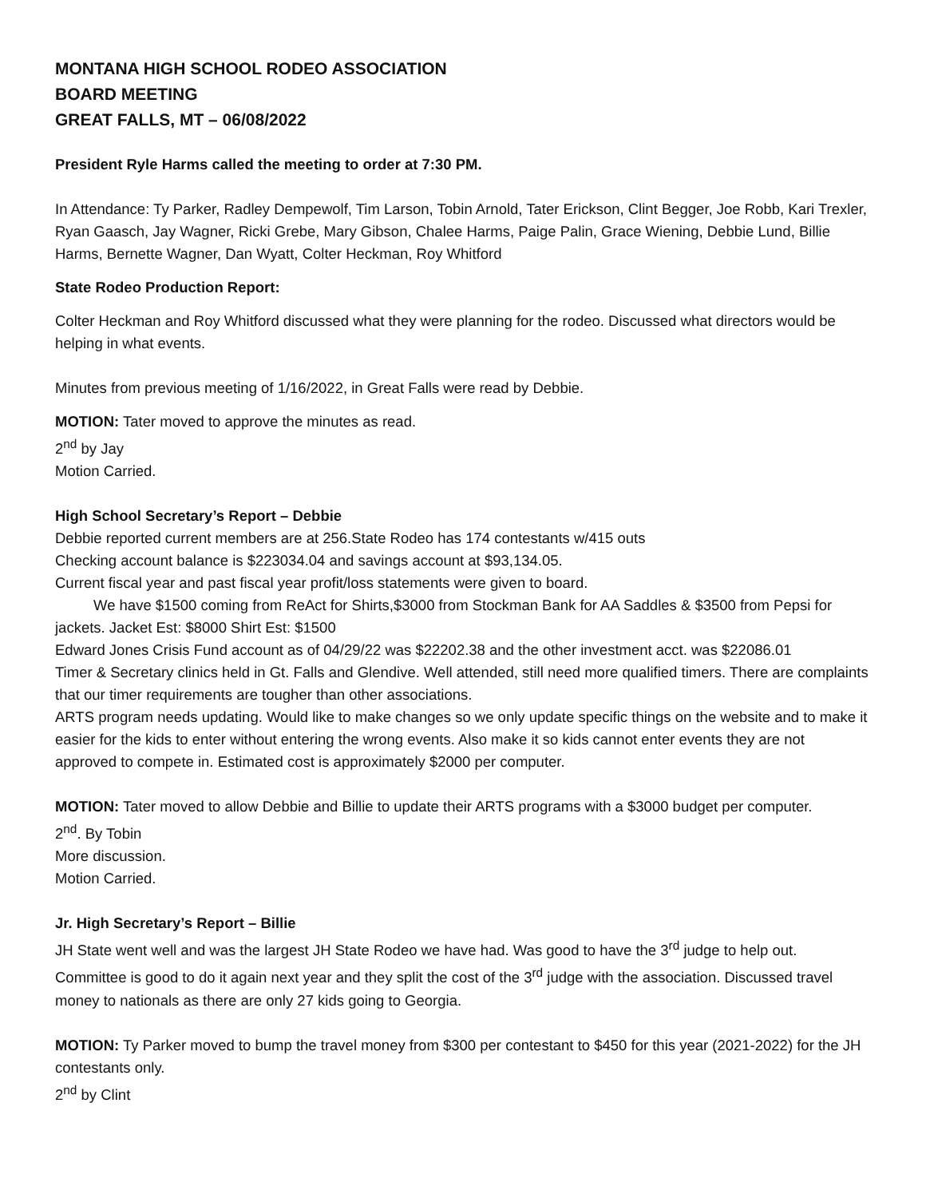MONTANA HIGH SCHOOL RODEO ASSOCIATION
BOARD MEETING
GREAT FALLS, MT – 06/08/2022
President Ryle Harms called the meeting to order at 7:30 PM.
In Attendance: Ty Parker, Radley Dempewolf, Tim Larson, Tobin Arnold, Tater Erickson, Clint Begger, Joe Robb, Kari Trexler, Ryan Gaasch, Jay Wagner, Ricki Grebe, Mary Gibson, Chalee Harms, Paige Palin, Grace Wiening, Debbie Lund, Billie Harms, Bernette Wagner, Dan Wyatt, Colter Heckman, Roy Whitford
State Rodeo Production Report:
Colter Heckman and Roy Whitford discussed what they were planning for the rodeo. Discussed what directors would be helping in what events.
Minutes from previous meeting of 1/16/2022, in Great Falls were read by Debbie.
MOTION: Tater moved to approve the minutes as read.
2<sup>nd</sup> by Jay
Motion Carried.
High School Secretary’s Report – Debbie
Debbie reported current members are at 256.State Rodeo has 174 contestants w/415 outs
Checking account balance is $223034.04 and savings account at $93,134.05.
Current fiscal year and past fiscal year profit/loss statements were given to board.
We have $1500 coming from ReAct for Shirts,$3000 from Stockman Bank for AA Saddles & $3500 from Pepsi for jackets. Jacket Est: $8000 Shirt Est: $1500
Edward Jones Crisis Fund account as of 04/29/22 was $22202.38 and the other investment acct. was $22086.01
Timer & Secretary clinics held in Gt. Falls and Glendive. Well attended, still need more qualified timers. There are complaints that our timer requirements are tougher than other associations.
ARTS program needs updating. Would like to make changes so we only update specific things on the website and to make it easier for the kids to enter without entering the wrong events. Also make it so kids cannot enter events they are not approved to compete in. Estimated cost is approximately $2000 per computer.
MOTION: Tater moved to allow Debbie and Billie to update their ARTS programs with a $3000 budget per computer.
2<sup>nd</sup>. By Tobin
More discussion.
Motion Carried.
Jr. High Secretary’s Report – Billie
JH State went well and was the largest JH State Rodeo we have had. Was good to have the 3<sup>rd</sup> judge to help out. Committee is good to do it again next year and they split the cost of the 3<sup>rd</sup> judge with the association. Discussed travel money to nationals as there are only 27 kids going to Georgia.
MOTION: Ty Parker moved to bump the travel money from $300 per contestant to $450 for this year (2021-2022) for the JH contestants only.
2<sup>nd</sup> by Clint